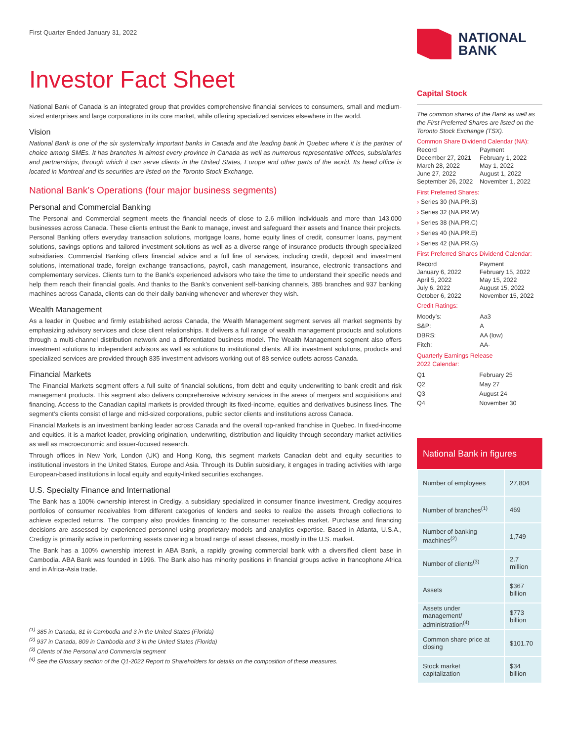First Quarter Ended January 31, 2022
Investor Fact Sheet
National Bank of Canada is an integrated group that provides comprehensive financial services to consumers, small and medium-sized enterprises and large corporations in its core market, while offering specialized services elsewhere in the world.
Vision
National Bank is one of the six systemically important banks in Canada and the leading bank in Quebec where it is the partner of choice among SMEs. It has branches in almost every province in Canada as well as numerous representative offices, subsidiaries and partnerships, through which it can serve clients in the United States, Europe and other parts of the world. Its head office is located in Montreal and its securities are listed on the Toronto Stock Exchange.
National Bank’s Operations (four major business segments)
Personal and Commercial Banking
The Personal and Commercial segment meets the financial needs of close to 2.6 million individuals and more than 143,000 businesses across Canada. These clients entrust the Bank to manage, invest and safeguard their assets and finance their projects. Personal Banking offers everyday transaction solutions, mortgage loans, home equity lines of credit, consumer loans, payment solutions, savings options and tailored investment solutions as well as a diverse range of insurance products through specialized subsidiaries. Commercial Banking offers financial advice and a full line of services, including credit, deposit and investment solutions, international trade, foreign exchange transactions, payroll, cash management, insurance, electronic transactions and complementary services. Clients turn to the Bank’s experienced advisors who take the time to understand their specific needs and help them reach their financial goals. And thanks to the Bank’s convenient self-banking channels, 385 branches and 937 banking machines across Canada, clients can do their daily banking whenever and wherever they wish.
Wealth Management
As a leader in Quebec and firmly established across Canada, the Wealth Management segment serves all market segments by emphasizing advisory services and close client relationships. It delivers a full range of wealth management products and solutions through a multi-channel distribution network and a differentiated business model. The Wealth Management segment also offers investment solutions to independent advisors as well as solutions to institutional clients. All its investment solutions, products and specialized services are provided through 835 investment advisors working out of 88 service outlets across Canada.
Financial Markets
The Financial Markets segment offers a full suite of financial solutions, from debt and equity underwriting to bank credit and risk management products. This segment also delivers comprehensive advisory services in the areas of mergers and acquisitions and financing. Access to the Canadian capital markets is provided through its fixed-income, equities and derivatives business lines. The segment’s clients consist of large and mid-sized corporations, public sector clients and institutions across Canada.
Financial Markets is an investment banking leader across Canada and the overall top-ranked franchise in Quebec. In fixed-income and equities, it is a market leader, providing origination, underwriting, distribution and liquidity through secondary market activities as well as macroeconomic and issuer-focused research.
Through offices in New York, London (UK) and Hong Kong, this segment markets Canadian debt and equity securities to institutional investors in the United States, Europe and Asia. Through its Dublin subsidiary, it engages in trading activities with large European-based institutions in local equity and equity-linked securities exchanges.
U.S. Specialty Finance and International
The Bank has a 100% ownership interest in Credigy, a subsidiary specialized in consumer finance investment. Credigy acquires portfolios of consumer receivables from different categories of lenders and seeks to realize the assets through collections to achieve expected returns. The company also provides financing to the consumer receivables market. Purchase and financing decisions are assessed by experienced personnel using proprietary models and analytics expertise. Based in Atlanta, U.S.A., Credigy is primarily active in performing assets covering a broad range of asset classes, mostly in the U.S. market.
The Bank has a 100% ownership interest in ABA Bank, a rapidly growing commercial bank with a diversified client base in Cambodia. ABA Bank was founded in 1996. The Bank also has minority positions in financial groups active in francophone Africa and in Africa-Asia trade.
<sup>(1)</sup> 385 in Canada, 81 in Cambodia and 3 in the United States (Florida)
<sup>(2)</sup> 937 in Canada, 809 in Cambodia and 3 in the United States (Florida)
<sup>(3)</sup> Clients of the Personal and Commercial segment
<sup>(4)</sup> See the Glossary section of the Q1-2022 Report to Shareholders for details on the composition of these measures.
NATIONAL
BANK
Capital Stock
The common shares of the Bank as well as the First Preferred Shares are listed on the Toronto Stock Exchange (TSX).
Common Share Dividend Calendar (NA):
| Record | Payment |
| December 27, 2021 | February 1, 2022 |
| March 28, 2022 | May 1, 2022 |
| June 27, 2022 | August 1, 2022 |
| September 26, 2022 | November 1, 2022 |
First Preferred Shares:
› Series 30 (NA.PR.S)
› Series 32 (NA.PR.W)
› Series 38 (NA.PR.C)
› Series 40 (NA.PR.E)
› Series 42 (NA.PR.G)
First Preferred Shares Dividend Calendar:
| Record | Payment |
| January 6, 2022 | February 15, 2022 |
| April 5, 2022 | May 15, 2022 |
| July 6, 2022 | August 15, 2022 |
| October 6, 2022 | November 15, 2022 |
Credit Ratings:
| Moody’s: | Aa3 |
| S&P: | A |
| DBRS: | AA (low) |
| Fitch: | AA- |
Quarterly Earnings Release
2022 Calendar:
| Q1 | February 25 |
| Q2 | May 27 |
| Q3 | August 24 |
| Q4 | November 30 |
National Bank in figures
| Number of employees | 27,804 |
| Number of branches<sup>(1)</sup> | 469 |
| Number of banking machines<sup>(2)</sup> | 1,749 |
| Number of clients<sup>(3)</sup> | 2.7 million |
| Assets | $367 billion |
| Assets under management/ administration<sup>(4)</sup> | $773 billion |
| Common share price at closing | $101.70 |
| Stock market capitalization | $34 billion |